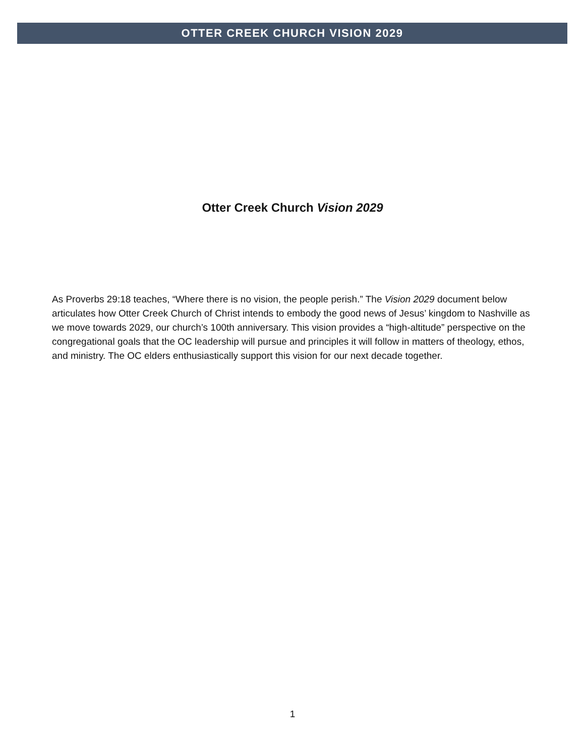OTTER CREEK CHURCH VISION 2029
Otter Creek Church Vision 2029
As Proverbs 29:18 teaches, “Where there is no vision, the people perish.” The Vision 2029 document below articulates how Otter Creek Church of Christ intends to embody the good news of Jesus’ kingdom to Nashville as we move towards 2029, our church’s 100th anniversary. This vision provides a “high-altitude” perspective on the congregational goals that the OC leadership will pursue and principles it will follow in matters of theology, ethos, and ministry. The OC elders enthusiastically support this vision for our next decade together.
1